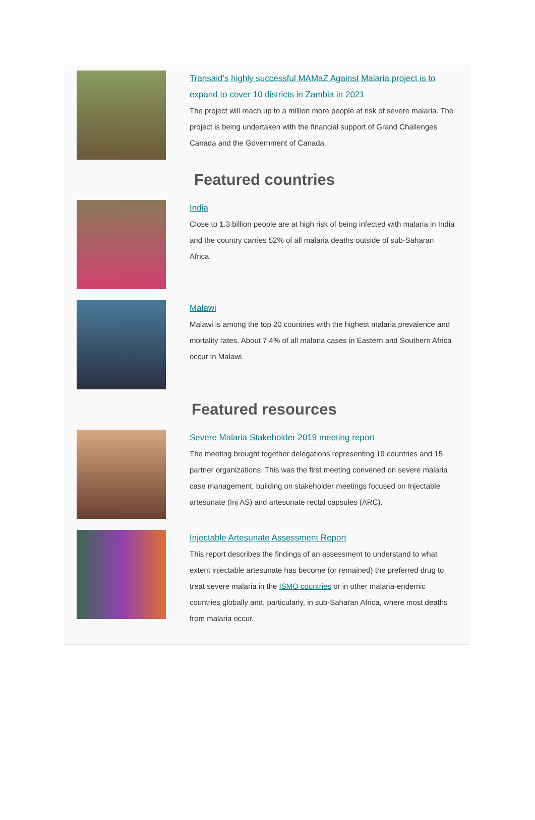Transaid’s highly successful MAMaZ Against Malaria project is to expand to cover 10 districts in Zambia in 2021
The project will reach up to a million more people at risk of severe malaria. The project is being undertaken with the financial support of Grand Challenges Canada and the Government of Canada.
Featured countries
India
Close to 1.3 billion people are at high risk of being infected with malaria in India and the country carries 52% of all malaria deaths outside of sub-Saharan Africa.
Malawi
Malawi is among the top 20 countries with the highest malaria prevalence and mortality rates. About 7.4% of all malaria cases in Eastern and Southern Africa occur in Malawi.
Featured resources
Severe Malaria Stakeholder 2019 meeting report
The meeting brought together delegations representing 19 countries and 15 partner organizations. This was the first meeting convened on severe malaria case management, building on stakeholder meetings focused on Injectable artesunate (Inj AS) and artesunate rectal capsules (ARC).
Injectable Artesunate Assessment Report
This report describes the findings of an assessment to understand to what extent injectable artesunate has become (or remained) the preferred drug to treat severe malaria in the ISMO countries or in other malaria-endemic countries globally and, particularly, in sub-Saharan Africa, where most deaths from malaria occur.